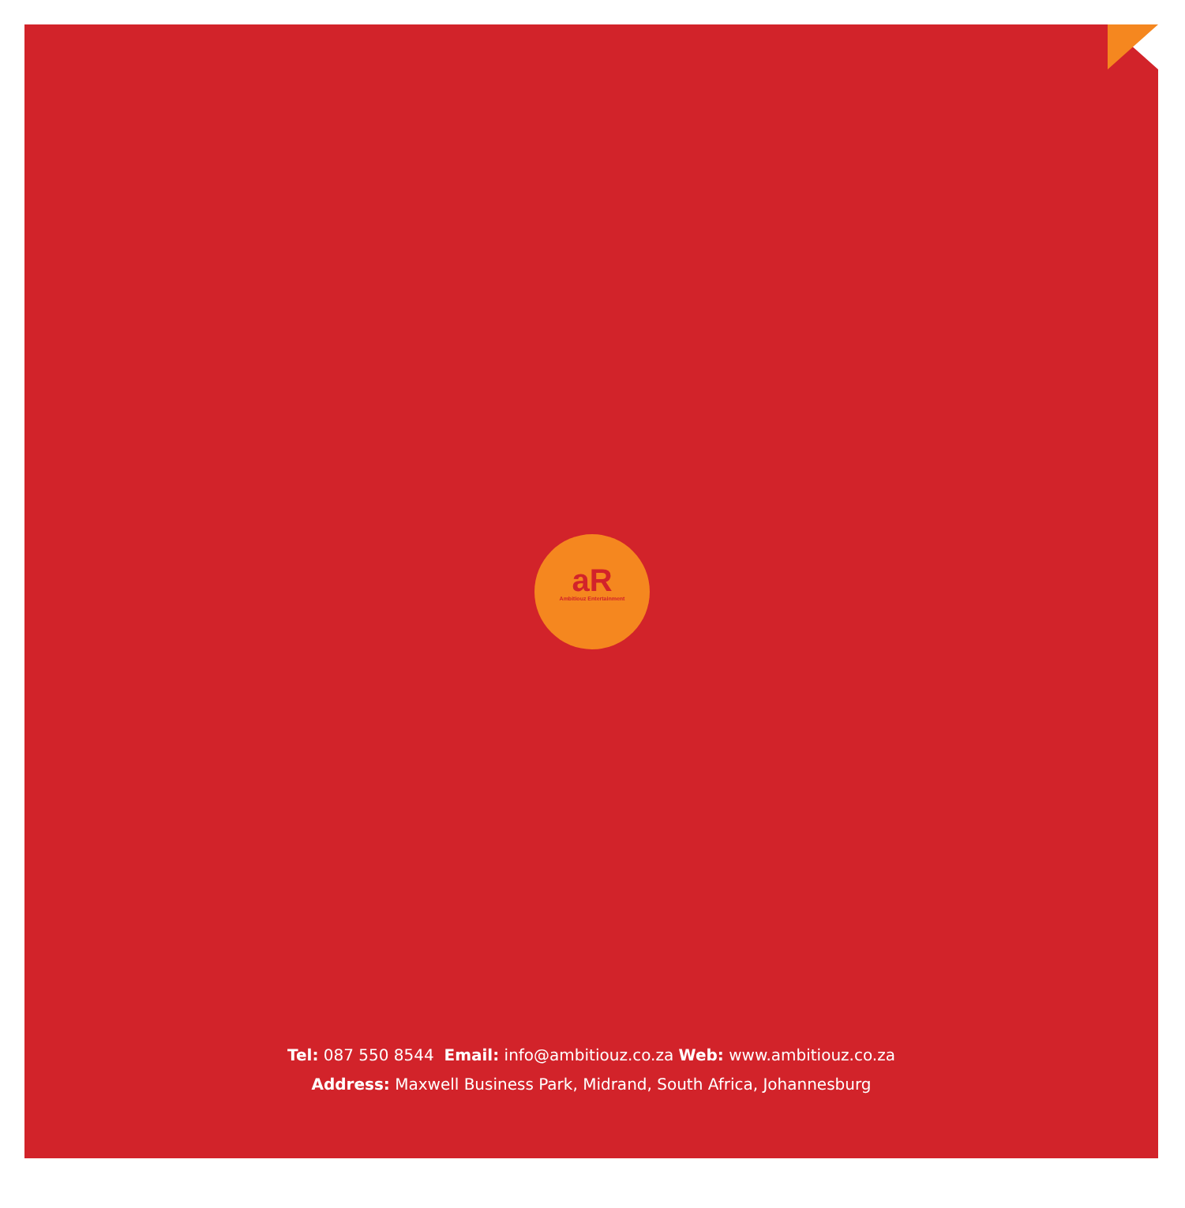aR
Ambitiouz Entertainment
Tel: 087 550 8544 Email: info@ambitiouz.co.za Web: www.ambitiouz.co.za
Address: Maxwell Business Park, Midrand, South Africa, Johannesburg